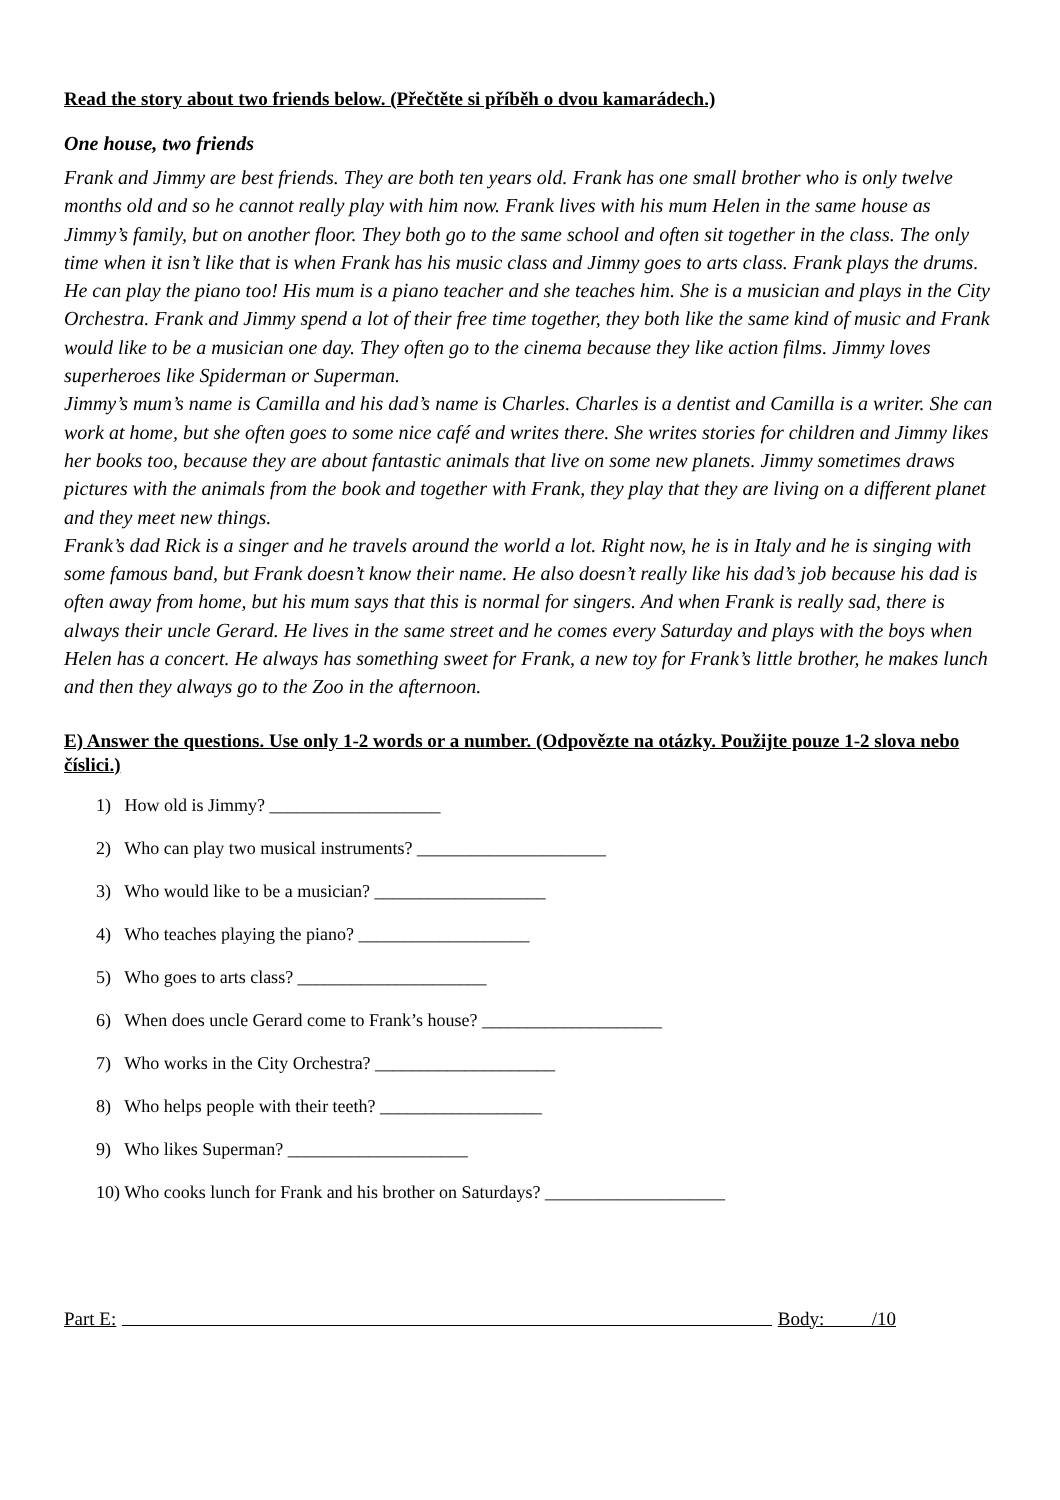Read the story about two friends below. (Přečtěte si příběh o dvou kamarádech.)
One house, two friends
Frank and Jimmy are best friends. They are both ten years old. Frank has one small brother who is only twelve months old and so he cannot really play with him now. Frank lives with his mum Helen in the same house as Jimmy’s family, but on another floor. They both go to the same school and often sit together in the class. The only time when it isn’t like that is when Frank has his music class and Jimmy goes to arts class. Frank plays the drums. He can play the piano too! His mum is a piano teacher and she teaches him. She is a musician and plays in the City Orchestra. Frank and Jimmy spend a lot of their free time together, they both like the same kind of music and Frank would like to be a musician one day. They often go to the cinema because they like action films. Jimmy loves superheroes like Spiderman or Superman.
Jimmy’s mum’s name is Camilla and his dad’s name is Charles. Charles is a dentist and Camilla is a writer. She can work at home, but she often goes to some nice café and writes there. She writes stories for children and Jimmy likes her books too, because they are about fantastic animals that live on some new planets. Jimmy sometimes draws pictures with the animals from the book and together with Frank, they play that they are living on a different planet and they meet new things.
Frank’s dad Rick is a singer and he travels around the world a lot. Right now, he is in Italy and he is singing with some famous band, but Frank doesn’t know their name. He also doesn’t really like his dad’s job because his dad is often away from home, but his mum says that this is normal for singers. And when Frank is really sad, there is always their uncle Gerard. He lives in the same street and he comes every Saturday and plays with the boys when Helen has a concert. He always has something sweet for Frank, a new toy for Frank’s little brother, he makes lunch and then they always go to the Zoo in the afternoon.
E) Answer the questions. Use only 1-2 words or a number. (Odpovězte na otázky. Použijte pouze 1-2 slova nebo číslici.)
1) How old is Jimmy? ___________________
2) Who can play two musical instruments? _____________________
3) Who would like to be a musician? ___________________
4) Who teaches playing the piano? ___________________
5) Who goes to arts class? _____________________
6) When does uncle Gerard come to Frank’s house? ____________________
7) Who works in the City Orchestra? ____________________
8) Who helps people with their teeth? __________________
9) Who likes Superman? ____________________
10) Who cooks lunch for Frank and his brother on Saturdays? ____________________
Part E: Body: /10